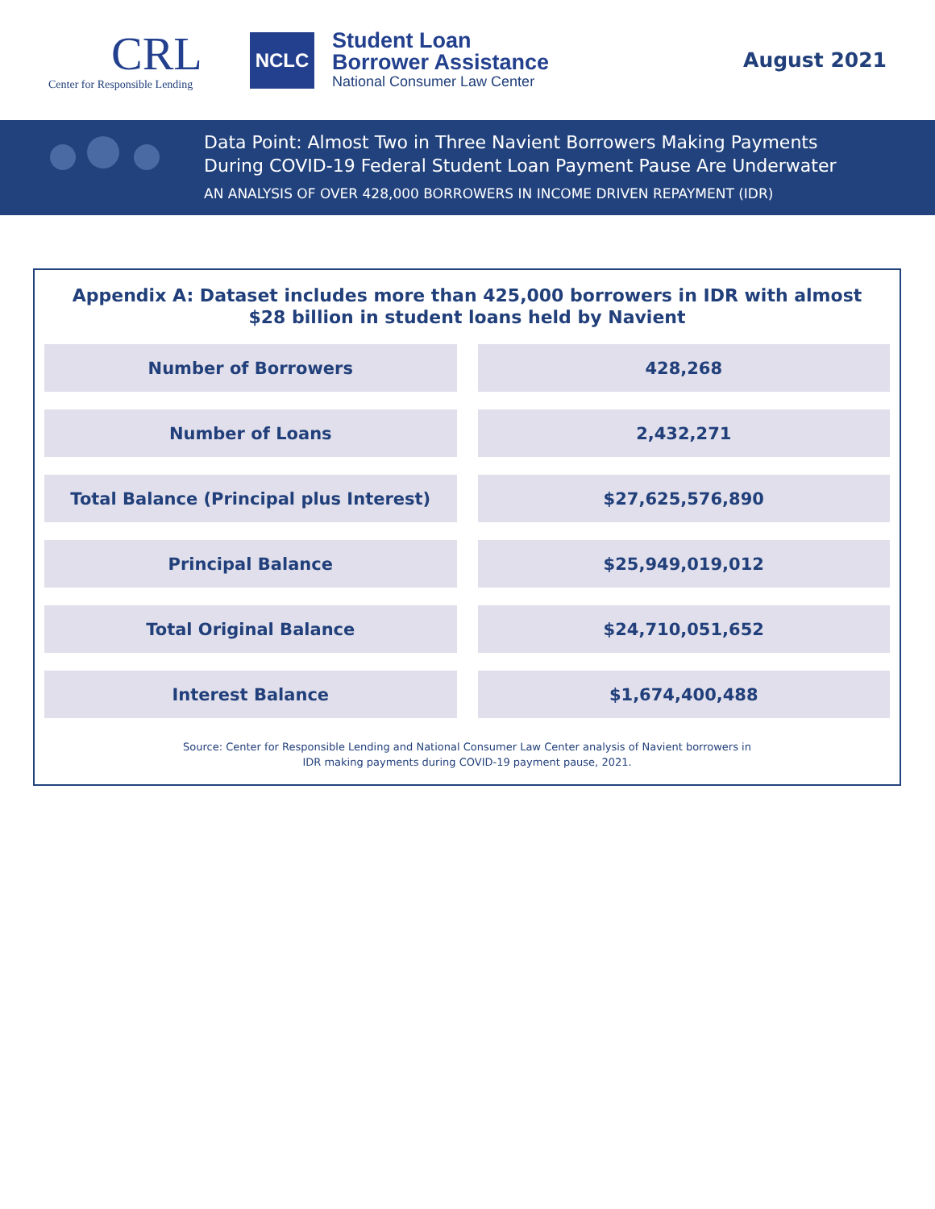CRL
Center for Responsible Lending
NCLC
Student Loan
Borrower Assistance
National Consumer Law Center
August 2021
Data Point: Almost Two in Three Navient Borrowers Making Payments
During COVID-19 Federal Student Loan Payment Pause Are Underwater
AN ANALYSIS OF OVER 428,000 BORROWERS IN INCOME DRIVEN REPAYMENT (IDR)
Appendix A: Dataset includes more than 425,000 borrowers in IDR with almost
$28 billion in student loans held by Navient
| Number of Borrowers | 428,268 |
| Number of Loans | 2,432,271 |
| Total Balance (Principal plus Interest) | $27,625,576,890 |
| Principal Balance | $25,949,019,012 |
| Total Original Balance | $24,710,051,652 |
| Interest Balance | $1,674,400,488 |
Source: Center for Responsible Lending and National Consumer Law Center analysis of Navient borrowers in
IDR making payments during COVID-19 payment pause, 2021.